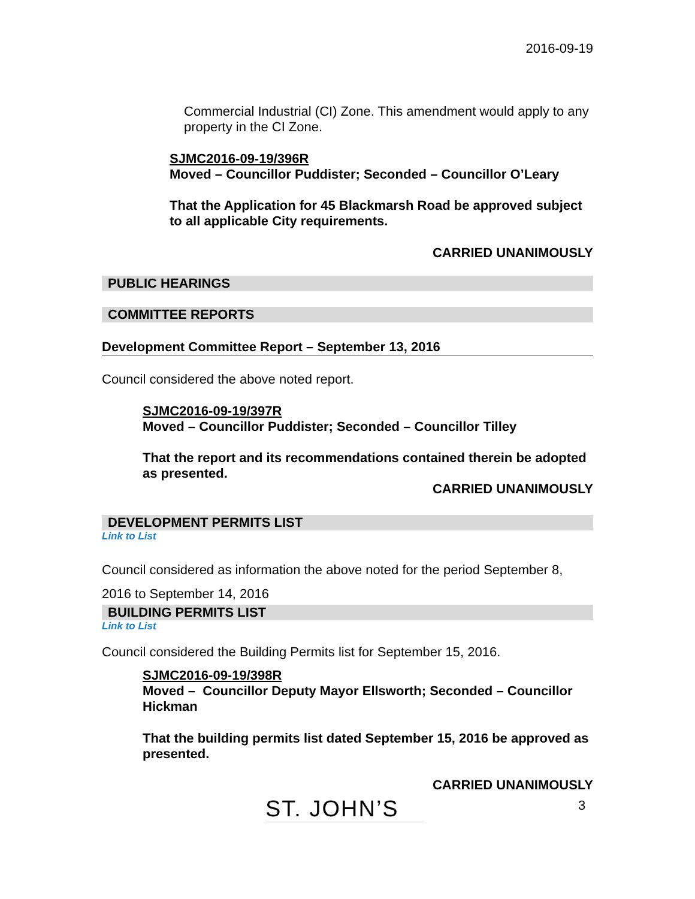2016-09-19
Commercial Industrial (CI) Zone. This amendment would apply to any property in the CI Zone.
SJMC2016-09-19/396R
Moved – Councillor Puddister; Seconded – Councillor O’Leary
That the Application for 45 Blackmarsh Road be approved subject to all applicable City requirements.
CARRIED UNANIMOUSLY
PUBLIC HEARINGS
COMMITTEE REPORTS
Development Committee Report – September 13, 2016
Council considered the above noted report.
SJMC2016-09-19/397R
Moved – Councillor Puddister; Seconded – Councillor Tilley
That the report and its recommendations contained therein be adopted as presented.
CARRIED UNANIMOUSLY
DEVELOPMENT PERMITS LIST
Link to List
Council considered as information the above noted for the period September 8, 2016 to September 14, 2016
BUILDING PERMITS LIST
Link to List
Council considered the Building Permits list for September 15, 2016.
SJMC2016-09-19/398R
Moved – Councillor Deputy Mayor Ellsworth; Seconded – Councillor Hickman
That the building permits list dated September 15, 2016 be approved as presented.
CARRIED UNANIMOUSLY
ST. JOHN’S 3